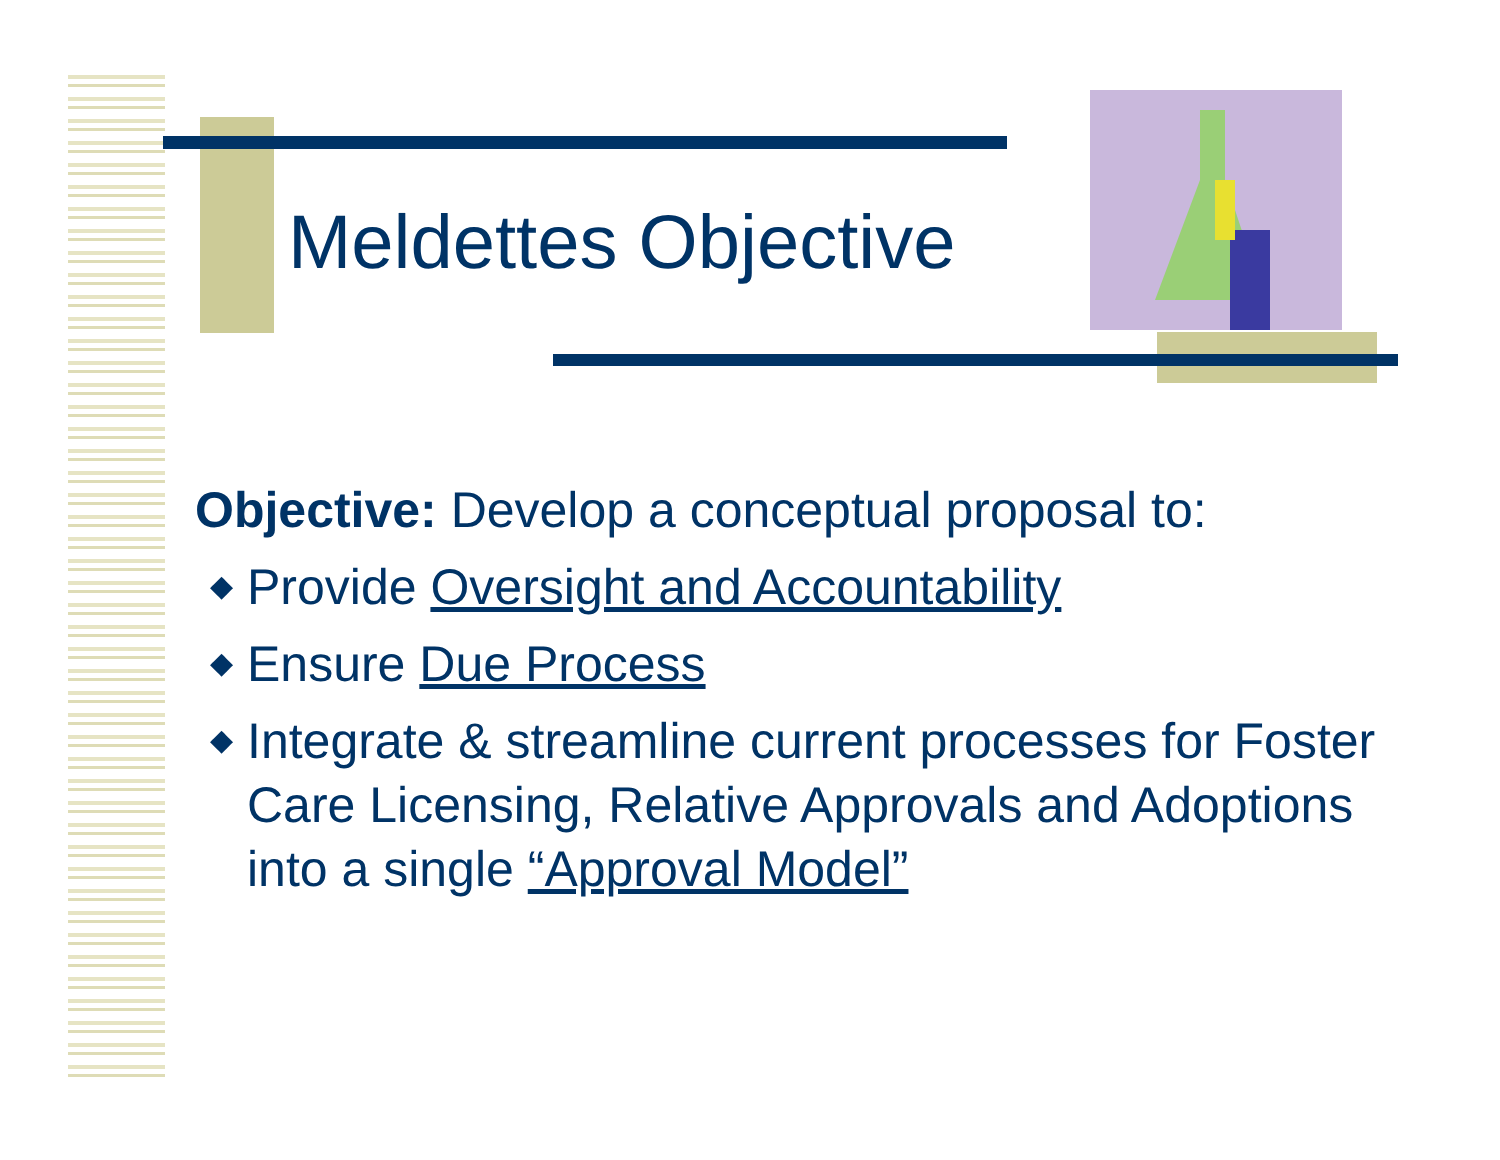Meldettes Objective
Objective: Develop a conceptual proposal to:
◆ Provide Oversight and Accountability
◆ Ensure Due Process
◆ Integrate & streamline current processes for Foster Care Licensing, Relative Approvals and Adoptions into a single “Approval Model”